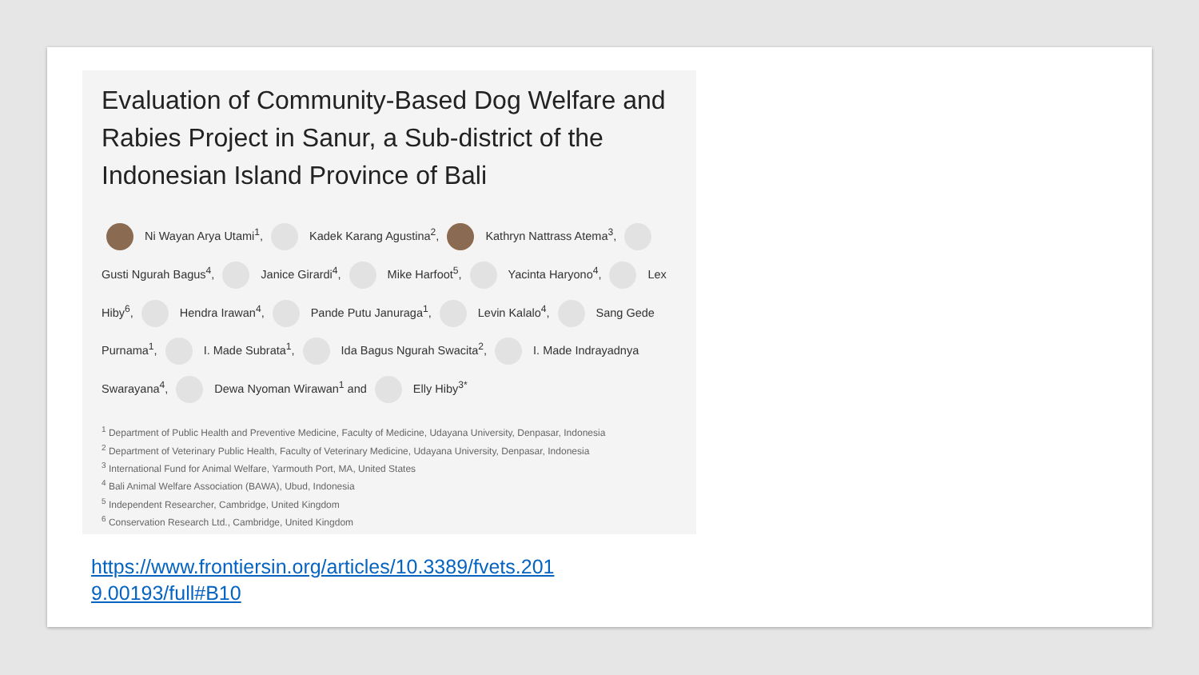Evaluation of Community-Based Dog Welfare and Rabies Project in Sanur, a Sub-district of the Indonesian Island Province of Bali
Ni Wayan Arya Utami<sup>1</sup>, Kadek Karang Agustina<sup>2</sup>, Kathryn Nattrass Atema<sup>3</sup>, Gusti Ngurah Bagus<sup>4</sup>, Janice Girardi<sup>4</sup>, Mike Harfoot<sup>5</sup>, Yacinta Haryono<sup>4</sup>, Lex Hiby<sup>6</sup>, Hendra Irawan<sup>4</sup>, Pande Putu Januraga<sup>1</sup>, Levin Kalalo<sup>4</sup>, Sang Gede Purnama<sup>1</sup>, I. Made Subrata<sup>1</sup>, Ida Bagus Ngurah Swacita<sup>2</sup>, I. Made Indrayadnya Swarayana<sup>4</sup>, Dewa Nyoman Wirawan<sup>1</sup> and Elly Hiby<sup>3*</sup>
<sup>1</sup> Department of Public Health and Preventive Medicine, Faculty of Medicine, Udayana University, Denpasar, Indonesia
<sup>2</sup> Department of Veterinary Public Health, Faculty of Veterinary Medicine, Udayana University, Denpasar, Indonesia
<sup>3</sup> International Fund for Animal Welfare, Yarmouth Port, MA, United States
<sup>4</sup> Bali Animal Welfare Association (BAWA), Ubud, Indonesia
<sup>5</sup> Independent Researcher, Cambridge, United Kingdom
<sup>6</sup> Conservation Research Ltd., Cambridge, United Kingdom
https://www.frontiersin.org/articles/10.3389/fvets.2019.00193/full#B10